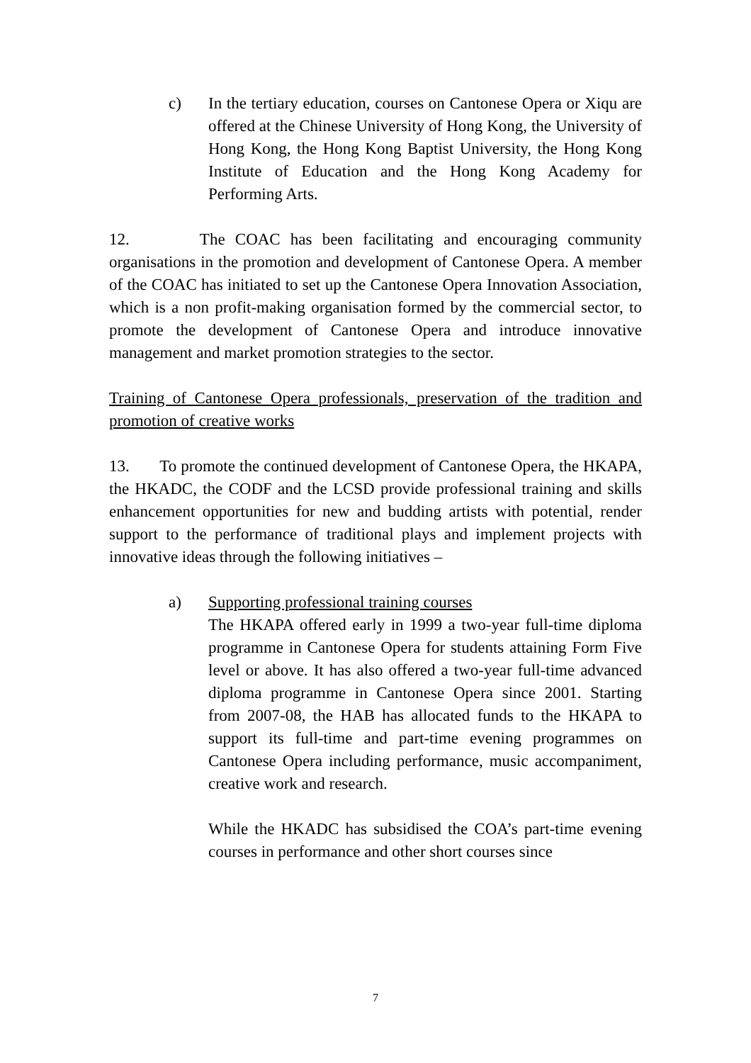c) In the tertiary education, courses on Cantonese Opera or Xiqu are offered at the Chinese University of Hong Kong, the University of Hong Kong, the Hong Kong Baptist University, the Hong Kong Institute of Education and the Hong Kong Academy for Performing Arts.
12. The COAC has been facilitating and encouraging community organisations in the promotion and development of Cantonese Opera. A member of the COAC has initiated to set up the Cantonese Opera Innovation Association, which is a non profit-making organisation formed by the commercial sector, to promote the development of Cantonese Opera and introduce innovative management and market promotion strategies to the sector.
Training of Cantonese Opera professionals, preservation of the tradition and promotion of creative works
13. To promote the continued development of Cantonese Opera, the HKAPA, the HKADC, the CODF and the LCSD provide professional training and skills enhancement opportunities for new and budding artists with potential, render support to the performance of traditional plays and implement projects with innovative ideas through the following initiatives –
a) Supporting professional training courses
The HKAPA offered early in 1999 a two-year full-time diploma programme in Cantonese Opera for students attaining Form Five level or above. It has also offered a two-year full-time advanced diploma programme in Cantonese Opera since 2001. Starting from 2007-08, the HAB has allocated funds to the HKAPA to support its full-time and part-time evening programmes on Cantonese Opera including performance, music accompaniment, creative work and research.
While the HKADC has subsidised the COA’s part-time evening courses in performance and other short courses since
7